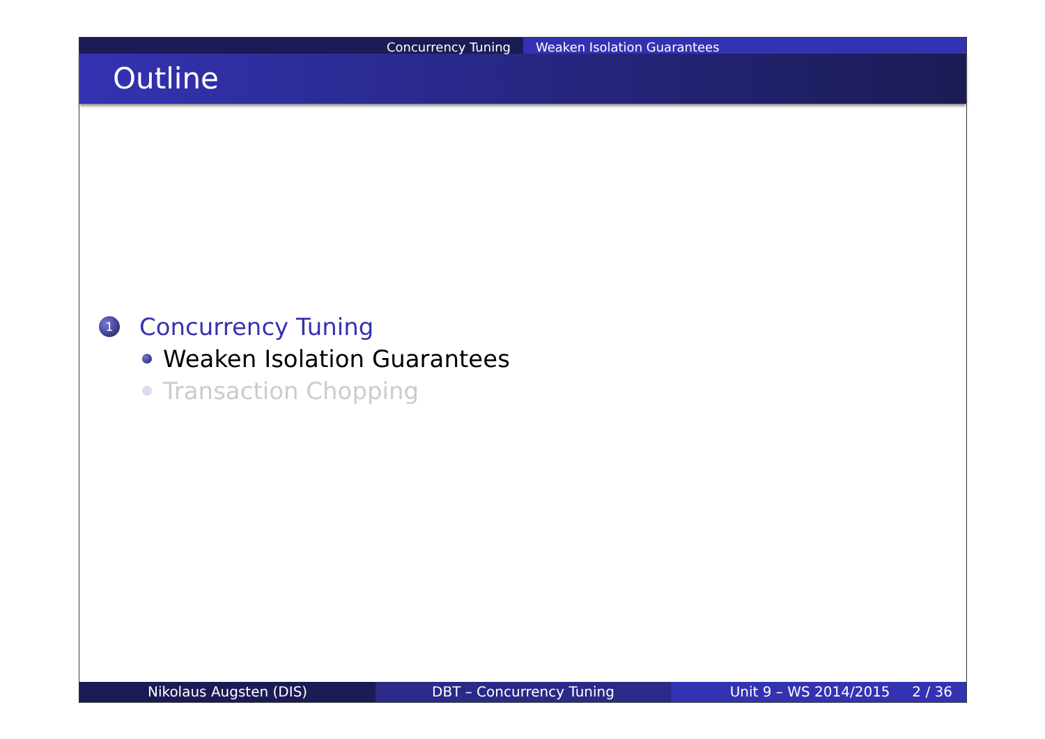Concurrency Tuning Weaken Isolation Guarantees
Outline
1 Concurrency Tuning
Weaken Isolation Guarantees
Transaction Chopping
Nikolaus Augsten (DIS) DBT – Concurrency Tuning Unit 9 – WS 2014/2015 2 / 36